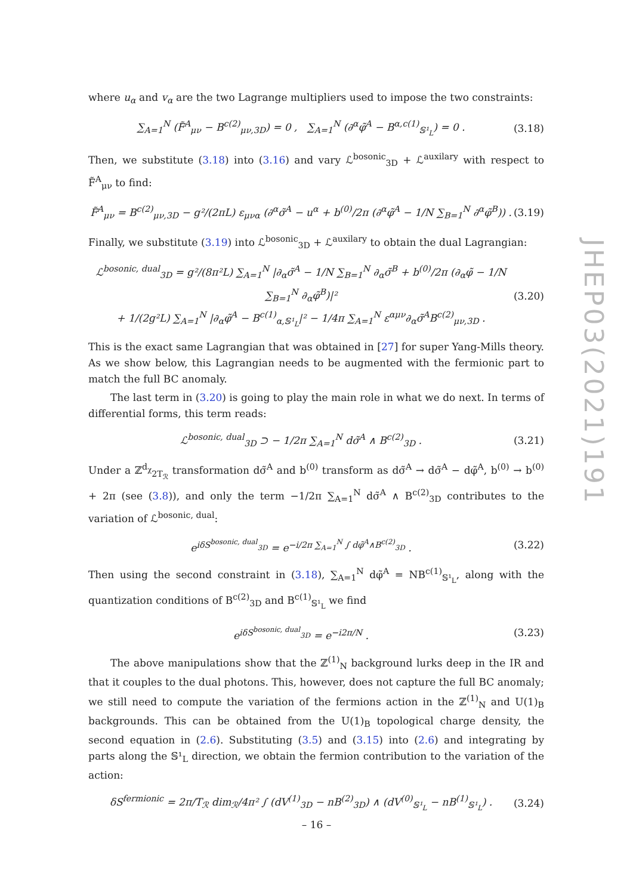where u<sub>α</sub> and v<sub>α</sub> are the two Lagrange multipliers used to impose the two constraints:
∑<sub>A=1</sub><sup>N</sup> (F̃<sup>A</sup><sub>μν</sub> − B<sup>c(2)</sup><sub>μν,3D</sub>) = 0 , ∑<sub>A=1</sub><sup>N</sup> (∂<sup>α</sup>φ̃<sup>A</sup> − B<sup>α,c(1)</sup><sub>𝕊¹<sub>L</sub></sub>) = 0 . (3.18)
Then, we substitute (3.18) into (3.16) and vary ℒ<sup>bosonic</sup><sub>3D</sub> + ℒ<sup>auxilary</sup> with respect to F̃<sup>A</sup><sub>μν</sub> to find:
F̃<sup>A</sup><sub>μν</sub> = B<sup>c(2)</sup><sub>μν,3D</sub> − g²/(2πL) ε<sub>μνα</sub> (∂<sup>α</sup>σ̃<sup>A</sup> − u<sup>α</sup> + b<sup>(0)</sup>/2π (∂<sup>α</sup>φ̃<sup>A</sup> − 1/N ∑<sub>B=1</sub><sup>N</sup> ∂<sup>α</sup>φ̃<sup>B</sup>)) . (3.19)
Finally, we substitute (3.19) into ℒ<sup>bosonic</sup><sub>3D</sub> + ℒ<sup>auxilary</sup> to obtain the dual Lagrangian:
ℒ<sup>bosonic, dual</sup><sub>3D</sub> = g²/(8π²L) ∑<sub>A=1</sub><sup>N</sup> |∂<sub>α</sub>σ̃<sup>A</sup> − 1/N ∑<sub>B=1</sub><sup>N</sup> ∂<sub>α</sub>σ̃<sup>B</sup> + b<sup>(0)</sup>/2π (∂<sub>α</sub>φ̃ − 1/N ∑<sub>B=1</sub><sup>N</sup> ∂<sub>α</sub>φ̃<sup>B</sup>)|²
+ 1/(2g²L) ∑<sub>A=1</sub><sup>N</sup> |∂<sub>α</sub>φ̃<sup>A</sup> − B<sup>c(1)</sup><sub>α,𝕊¹<sub>L</sub></sub>|² − 1/4π ∑<sub>A=1</sub><sup>N</sup> ε<sup>αμν</sup>∂<sub>α</sub>σ̃<sup>A</sup>B<sup>c(2)</sup><sub>μν,3D</sub> . (3.20)
This is the exact same Lagrangian that was obtained in [27] for super Yang-Mills theory. As we show below, this Lagrangian needs to be augmented with the fermionic part to match the full BC anomaly.
The last term in (3.20) is going to play the main role in what we do next. In terms of differential forms, this term reads:
ℒ<sup>bosonic, dual</sup><sub>3D</sub> ⊃ − 1/2π ∑<sub>A=1</sub><sup>N</sup> dσ̃<sup>A</sup> ∧ B<sup>c(2)</sup><sub>3D</sub> . (3.21)
Under a ℤ<sup>d<sub>χ</sub></sup><sub>2T<sub>ℛ</sub></sub> transformation dσ̃<sup>A</sup> and b<sup>(0)</sup> transform as dσ̃<sup>A</sup> → dσ̃<sup>A</sup> − dφ̃<sup>A</sup>, b<sup>(0)</sup> → b<sup>(0)</sup> + 2π (see (3.8)), and only the term −1/2π ∑<sub>A=1</sub><sup>N</sup> dσ̃<sup>A</sup> ∧ B<sup>c(2)</sup><sub>3D</sub> contributes to the variation of ℒ<sup>bosonic, dual</sup>:
e<sup>iδS<sup>bosonic, dual</sup><sub>3D</sub></sup> = e<sup>−i/2π ∑<sub>A=1</sub><sup>N</sup> ∫ dφ̃<sup>A</sup>∧B<sup>c(2)</sup><sub>3D</sub></sup> . (3.22)
Then using the second constraint in (3.18), ∑<sub>A=1</sub><sup>N</sup> dφ̃<sup>A</sup> = NB<sup>c(1)</sup><sub>𝕊¹<sub>L</sub></sub>, along with the quantization conditions of B<sup>c(2)</sup><sub>3D</sub> and B<sup>c(1)</sup><sub>𝕊¹<sub>L</sub></sub> we find
e<sup>iδS<sup>bosonic, dual</sup><sub>3D</sub></sup> = e<sup>−i2π/N</sup> . (3.23)
The above manipulations show that the ℤ<sup>(1)</sup><sub>N</sub> background lurks deep in the IR and that it couples to the dual photons. This, however, does not capture the full BC anomaly; we still need to compute the variation of the fermions action in the ℤ<sup>(1)</sup><sub>N</sub> and U(1)<sub>B</sub> backgrounds. This can be obtained from the U(1)<sub>B</sub> topological charge density, the second equation in (2.6). Substituting (3.5) and (3.15) into (2.6) and integrating by parts along the 𝕊¹<sub>L</sub> direction, we obtain the fermion contribution to the variation of the action:
δS<sup>fermionic</sup> = 2π/T<sub>ℛ</sub> dim<sub>ℛ</sub>/4π² ∫ (dV<sup>(1)</sup><sub>3D</sub> − nB<sup>(2)</sup><sub>3D</sub>) ∧ (dV<sup>(0)</sup><sub>𝕊¹<sub>L</sub></sub> − nB<sup>(1)</sup><sub>𝕊¹<sub>L</sub></sub>) . (3.24)
JHEP03(2021)191
– 16 –